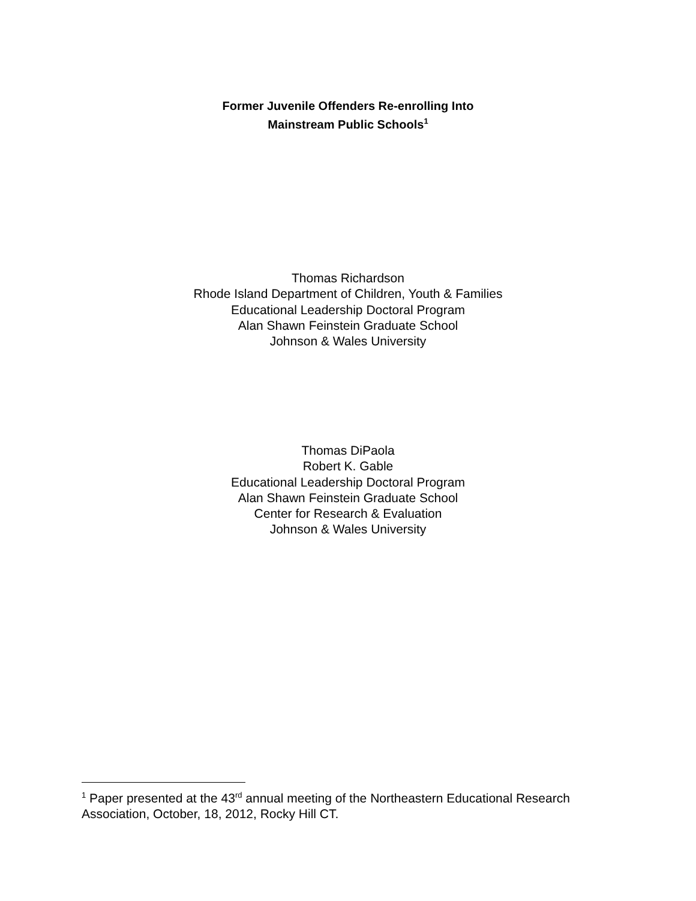Former Juvenile Offenders Re-enrolling Into
Mainstream Public Schools<sup>1</sup>
Thomas Richardson
Rhode Island Department of Children, Youth & Families
Educational Leadership Doctoral Program
Alan Shawn Feinstein Graduate School
Johnson & Wales University
Thomas DiPaola
Robert K. Gable
Educational Leadership Doctoral Program
Alan Shawn Feinstein Graduate School
Center for Research & Evaluation
Johnson & Wales University
<sup>1</sup> Paper presented at the 43<sup>rd</sup> annual meeting of the Northeastern Educational Research Association, October, 18, 2012, Rocky Hill CT.